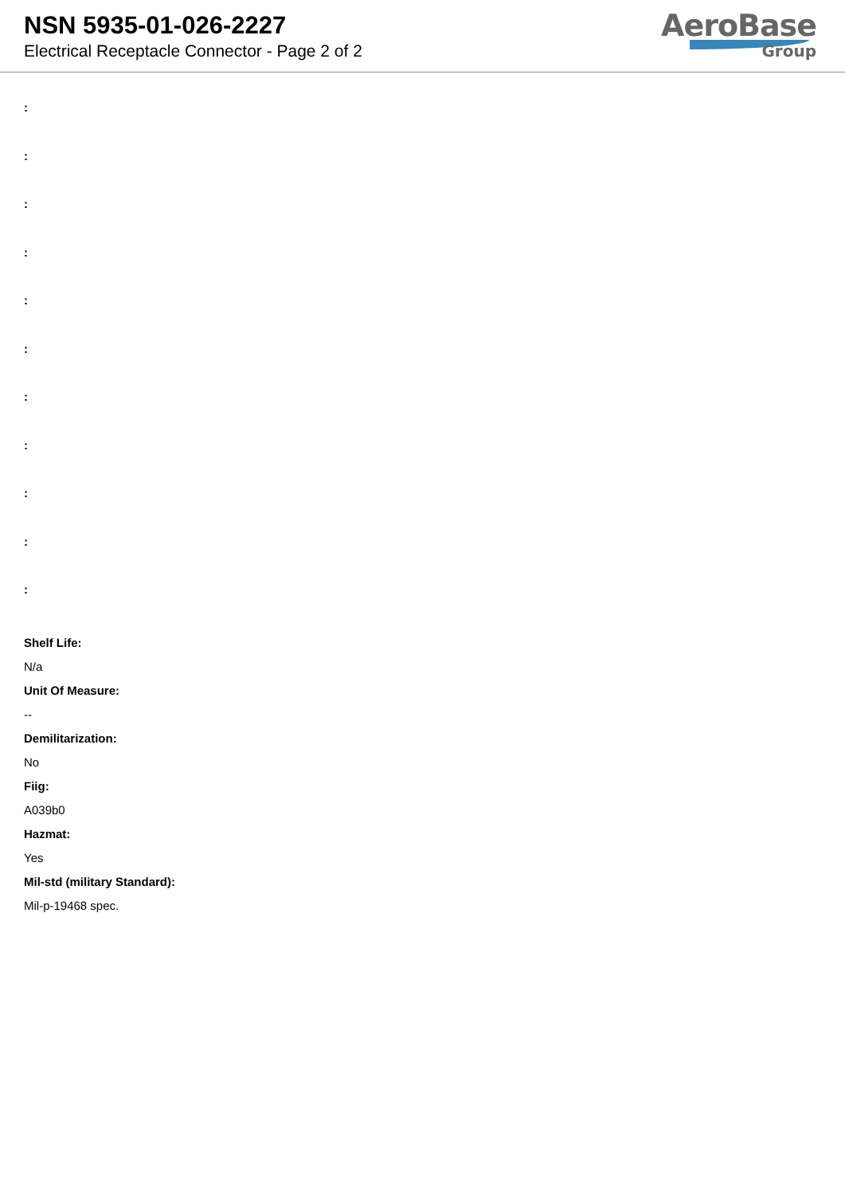NSN 5935-01-026-2227
Electrical Receptacle Connector - Page 2 of 2
AeroBase
Group
:
:
:
:
:
:
:
:
:
:
:
Shelf Life:
N/a
Unit Of Measure:
--
Demilitarization:
No
Fiig:
A039b0
Hazmat:
Yes
Mil-std (military Standard):
Mil-p-19468 spec.